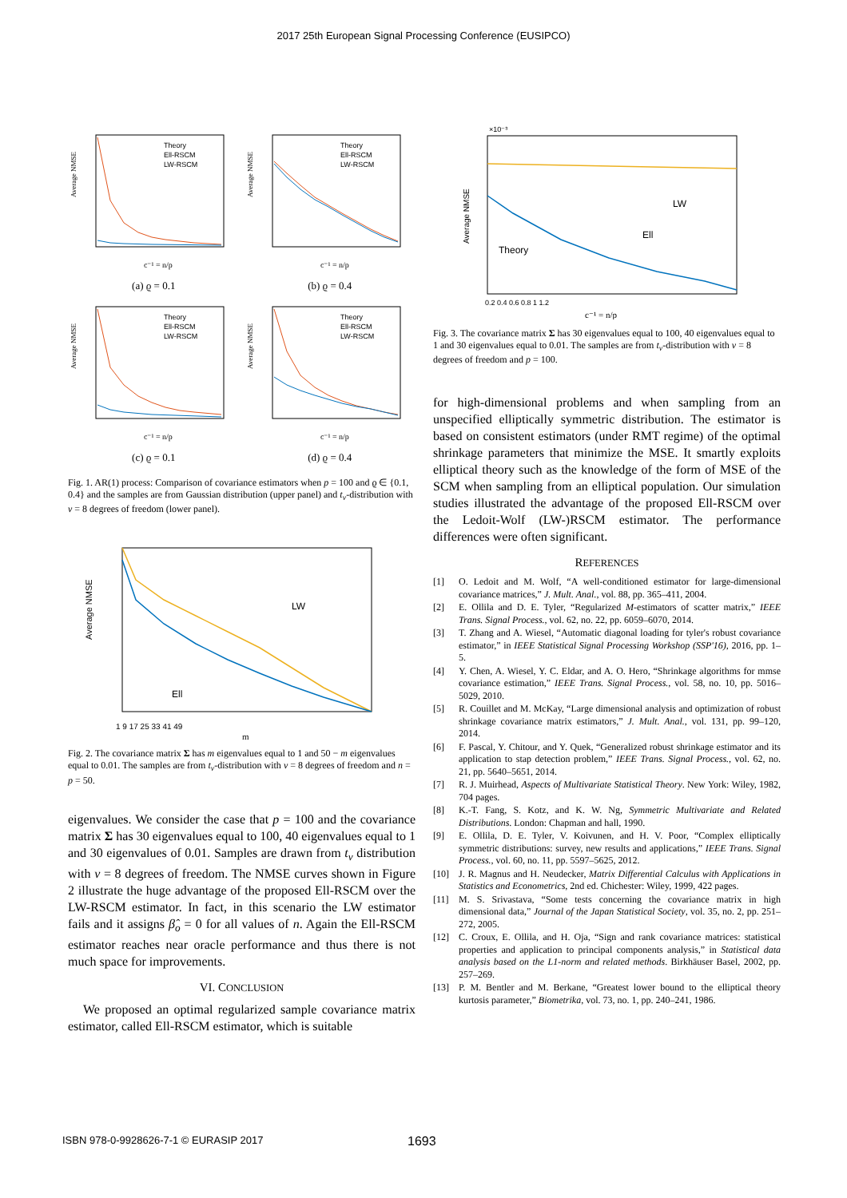2017 25th European Signal Processing Conference (EUSIPCO)
Theory
Ell-RSCM
LW-RSCM
Average NMSE
c⁻¹ = n/p
(a) ϱ = 0.1
Theory
Ell-RSCM
LW-RSCM
Average NMSE
c⁻¹ = n/p
(b) ϱ = 0.4
Theory
Ell-RSCM
LW-RSCM
Average NMSE
c⁻¹ = n/p
(c) ϱ = 0.1
Theory
Ell-RSCM
LW-RSCM
Average NMSE
c⁻¹ = n/p
(d) ϱ = 0.4
Fig. 1. AR(1) process: Comparison of covariance estimators when p = 100 and ϱ ∈ {0.1, 0.4} and the samples are from Gaussian distribution (upper panel) and t<sub>ν</sub>-distribution with ν = 8 degrees of freedom (lower panel).
Average NMSE
LW
Ell
1 9 17 25 33 41 49
m
Fig. 2. The covariance matrix Σ has m eigenvalues equal to 1 and 50 − m eigenvalues equal to 0.01. The samples are from t<sub>ν</sub>-distribution with ν = 8 degrees of freedom and n = p = 50.
eigenvalues. We consider the case that p = 100 and the covariance matrix Σ has 30 eigenvalues equal to 100, 40 eigenvalues equal to 1 and 30 eigenvalues of 0.01. Samples are drawn from t<sub>ν</sub> distribution with ν = 8 degrees of freedom. The NMSE curves shown in Figure 2 illustrate the huge advantage of the proposed Ell-RSCM over the LW-RSCM estimator. In fact, in this scenario the LW estimator fails and it assigns β̂<sub>o</sub> = 0 for all values of n. Again the Ell-RSCM estimator reaches near oracle performance and thus there is not much space for improvements.
VI. CONCLUSION
We proposed an optimal regularized sample covariance matrix estimator, called Ell-RSCM estimator, which is suitable
×10⁻³
Average NMSE
LW
Ell
Theory
0.2 0.4 0.6 0.8 1 1.2
c⁻¹ = n/p
Fig. 3. The covariance matrix Σ has 30 eigenvalues equal to 100, 40 eigenvalues equal to 1 and 30 eigenvalues equal to 0.01. The samples are from t<sub>ν</sub>-distribution with ν = 8 degrees of freedom and p = 100.
for high-dimensional problems and when sampling from an unspecified elliptically symmetric distribution. The estimator is based on consistent estimators (under RMT regime) of the optimal shrinkage parameters that minimize the MSE. It smartly exploits elliptical theory such as the knowledge of the form of MSE of the SCM when sampling from an elliptical population. Our simulation studies illustrated the advantage of the proposed Ell-RSCM over the Ledoit-Wolf (LW-)RSCM estimator. The performance differences were often significant.
REFERENCES
[1] O. Ledoit and M. Wolf, “A well-conditioned estimator for large-dimensional covariance matrices,” J. Mult. Anal., vol. 88, pp. 365–411, 2004.
[2] E. Ollila and D. E. Tyler, “Regularized M-estimators of scatter matrix,” IEEE Trans. Signal Process., vol. 62, no. 22, pp. 6059–6070, 2014.
[3] T. Zhang and A. Wiesel, “Automatic diagonal loading for tyler's robust covariance estimator,” in IEEE Statistical Signal Processing Workshop (SSP'16), 2016, pp. 1–5.
[4] Y. Chen, A. Wiesel, Y. C. Eldar, and A. O. Hero, “Shrinkage algorithms for mmse covariance estimation,” IEEE Trans. Signal Process., vol. 58, no. 10, pp. 5016–5029, 2010.
[5] R. Couillet and M. McKay, “Large dimensional analysis and optimization of robust shrinkage covariance matrix estimators,” J. Mult. Anal., vol. 131, pp. 99–120, 2014.
[6] F. Pascal, Y. Chitour, and Y. Quek, “Generalized robust shrinkage estimator and its application to stap detection problem,” IEEE Trans. Signal Process., vol. 62, no. 21, pp. 5640–5651, 2014.
[7] R. J. Muirhead, Aspects of Multivariate Statistical Theory. New York: Wiley, 1982, 704 pages.
[8] K.-T. Fang, S. Kotz, and K. W. Ng, Symmetric Multivariate and Related Distributions. London: Chapman and hall, 1990.
[9] E. Ollila, D. E. Tyler, V. Koivunen, and H. V. Poor, “Complex elliptically symmetric distributions: survey, new results and applications,” IEEE Trans. Signal Process., vol. 60, no. 11, pp. 5597–5625, 2012.
[10] J. R. Magnus and H. Neudecker, Matrix Differential Calculus with Applications in Statistics and Econometrics, 2nd ed. Chichester: Wiley, 1999, 422 pages.
[11] M. S. Srivastava, “Some tests concerning the covariance matrix in high dimensional data,” Journal of the Japan Statistical Society, vol. 35, no. 2, pp. 251–272, 2005.
[12] C. Croux, E. Ollila, and H. Oja, “Sign and rank covariance matrices: statistical properties and application to principal components analysis,” in Statistical data analysis based on the L1-norm and related methods. Birkhäuser Basel, 2002, pp. 257–269.
[13] P. M. Bentler and M. Berkane, “Greatest lower bound to the elliptical theory kurtosis parameter,” Biometrika, vol. 73, no. 1, pp. 240–241, 1986.
ISBN 978-0-9928626-7-1 © EURASIP 2017 1693